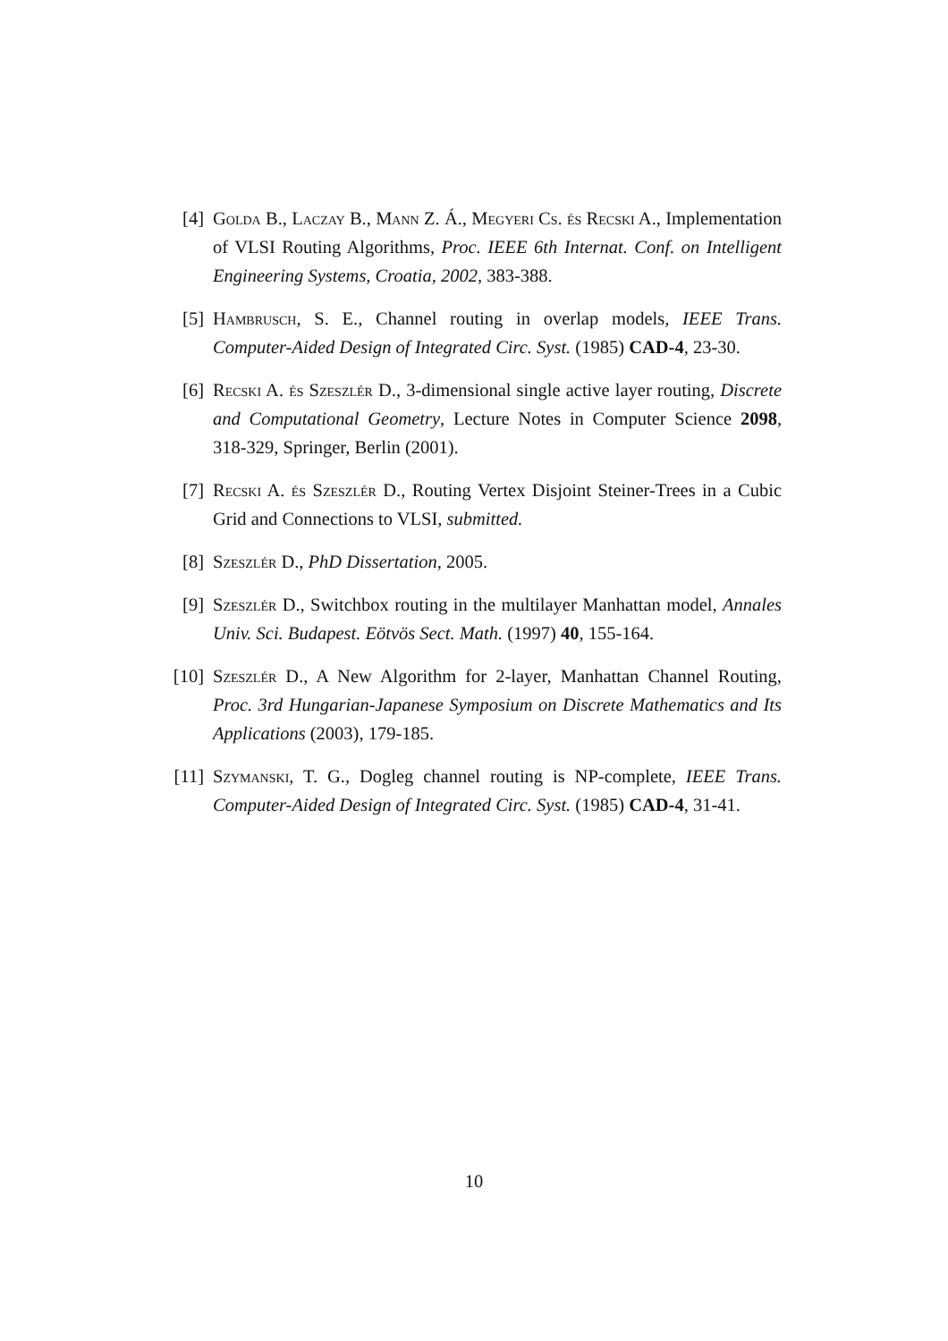[4] Golda B., Laczay B., Mann Z. Á., Megyeri Cs. és Recski A., Implementation of VLSI Routing Algorithms, Proc. IEEE 6th Internat. Conf. on Intelligent Engineering Systems, Croatia, 2002, 383-388.
[5] Hambrusch, S. E., Channel routing in overlap models, IEEE Trans. Computer-Aided Design of Integrated Circ. Syst. (1985) CAD-4, 23-30.
[6] Recski A. és Szeszlér D., 3-dimensional single active layer routing, Discrete and Computational Geometry, Lecture Notes in Computer Science 2098, 318-329, Springer, Berlin (2001).
[7] Recski A. és Szeszlér D., Routing Vertex Disjoint Steiner-Trees in a Cubic Grid and Connections to VLSI, submitted.
[8] Szeszlér D., PhD Dissertation, 2005.
[9] Szeszlér D., Switchbox routing in the multilayer Manhattan model, Annales Univ. Sci. Budapest. Eötvös Sect. Math. (1997) 40, 155-164.
[10] Szeszlér D., A New Algorithm for 2-layer, Manhattan Channel Routing, Proc. 3rd Hungarian-Japanese Symposium on Discrete Mathematics and Its Applications (2003), 179-185.
[11] Szymanski, T. G., Dogleg channel routing is NP-complete, IEEE Trans. Computer-Aided Design of Integrated Circ. Syst. (1985) CAD-4, 31-41.
10